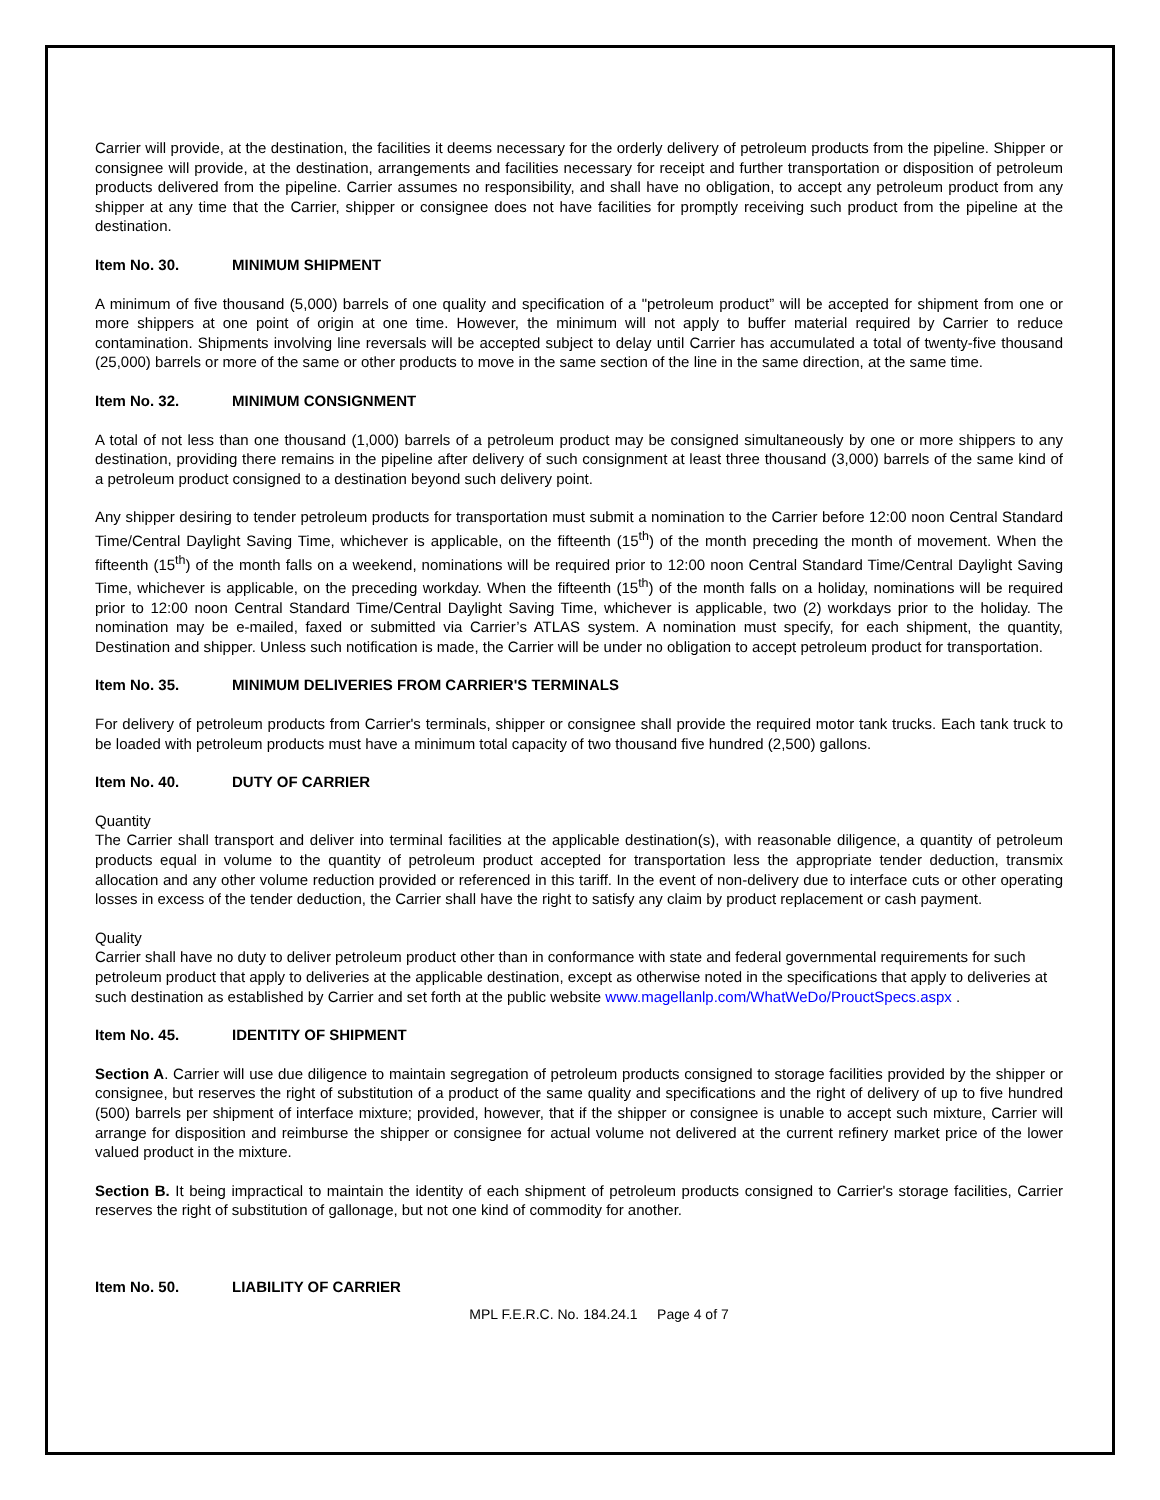Carrier will provide, at the destination, the facilities it deems necessary for the orderly delivery of petroleum products from the pipeline. Shipper or consignee will provide, at the destination, arrangements and facilities necessary for receipt and further transportation or disposition of petroleum products delivered from the pipeline. Carrier assumes no responsibility, and shall have no obligation, to accept any petroleum product from any shipper at any time that the Carrier, shipper or consignee does not have facilities for promptly receiving such product from the pipeline at the destination.
Item No. 30. MINIMUM SHIPMENT
A minimum of five thousand (5,000) barrels of one quality and specification of a "petroleum product” will be accepted for shipment from one or more shippers at one point of origin at one time. However, the minimum will not apply to buffer material required by Carrier to reduce contamination. Shipments involving line reversals will be accepted subject to delay until Carrier has accumulated a total of twenty-five thousand (25,000) barrels or more of the same or other products to move in the same section of the line in the same direction, at the same time.
Item No. 32. MINIMUM CONSIGNMENT
A total of not less than one thousand (1,000) barrels of a petroleum product may be consigned simultaneously by one or more shippers to any destination, providing there remains in the pipeline after delivery of such consignment at least three thousand (3,000) barrels of the same kind of a petroleum product consigned to a destination beyond such delivery point.
Any shipper desiring to tender petroleum products for transportation must submit a nomination to the Carrier before 12:00 noon Central Standard Time/Central Daylight Saving Time, whichever is applicable, on the fifteenth (15<sup>th</sup>) of the month preceding the month of movement. When the fifteenth (15<sup>th</sup>) of the month falls on a weekend, nominations will be required prior to 12:00 noon Central Standard Time/Central Daylight Saving Time, whichever is applicable, on the preceding workday. When the fifteenth (15<sup>th</sup>) of the month falls on a holiday, nominations will be required prior to 12:00 noon Central Standard Time/Central Daylight Saving Time, whichever is applicable, two (2) workdays prior to the holiday. The nomination may be e-mailed, faxed or submitted via Carrier’s ATLAS system. A nomination must specify, for each shipment, the quantity, Destination and shipper. Unless such notification is made, the Carrier will be under no obligation to accept petroleum product for transportation.
Item No. 35. MINIMUM DELIVERIES FROM CARRIER'S TERMINALS
For delivery of petroleum products from Carrier's terminals, shipper or consignee shall provide the required motor tank trucks. Each tank truck to be loaded with petroleum products must have a minimum total capacity of two thousand five hundred (2,500) gallons.
Item No. 40. DUTY OF CARRIER
Quantity
The Carrier shall transport and deliver into terminal facilities at the applicable destination(s), with reasonable diligence, a quantity of petroleum products equal in volume to the quantity of petroleum product accepted for transportation less the appropriate tender deduction, transmix allocation and any other volume reduction provided or referenced in this tariff. In the event of non-delivery due to interface cuts or other operating losses in excess of the tender deduction, the Carrier shall have the right to satisfy any claim by product replacement or cash payment.
Quality
Carrier shall have no duty to deliver petroleum product other than in conformance with state and federal governmental requirements for such petroleum product that apply to deliveries at the applicable destination, except as otherwise noted in the specifications that apply to deliveries at such destination as established by Carrier and set forth at the public website www.magellanlp.com/WhatWeDo/ProuctSpecs.aspx .
Item No. 45. IDENTITY OF SHIPMENT
Section A. Carrier will use due diligence to maintain segregation of petroleum products consigned to storage facilities provided by the shipper or consignee, but reserves the right of substitution of a product of the same quality and specifications and the right of delivery of up to five hundred (500) barrels per shipment of interface mixture; provided, however, that if the shipper or consignee is unable to accept such mixture, Carrier will arrange for disposition and reimburse the shipper or consignee for actual volume not delivered at the current refinery market price of the lower valued product in the mixture.
Section B. It being impractical to maintain the identity of each shipment of petroleum products consigned to Carrier's storage facilities, Carrier reserves the right of substitution of gallonage, but not one kind of commodity for another.
Item No. 50. LIABILITY OF CARRIER
MPL F.E.R.C. No. 184.24.1 Page 4 of 7